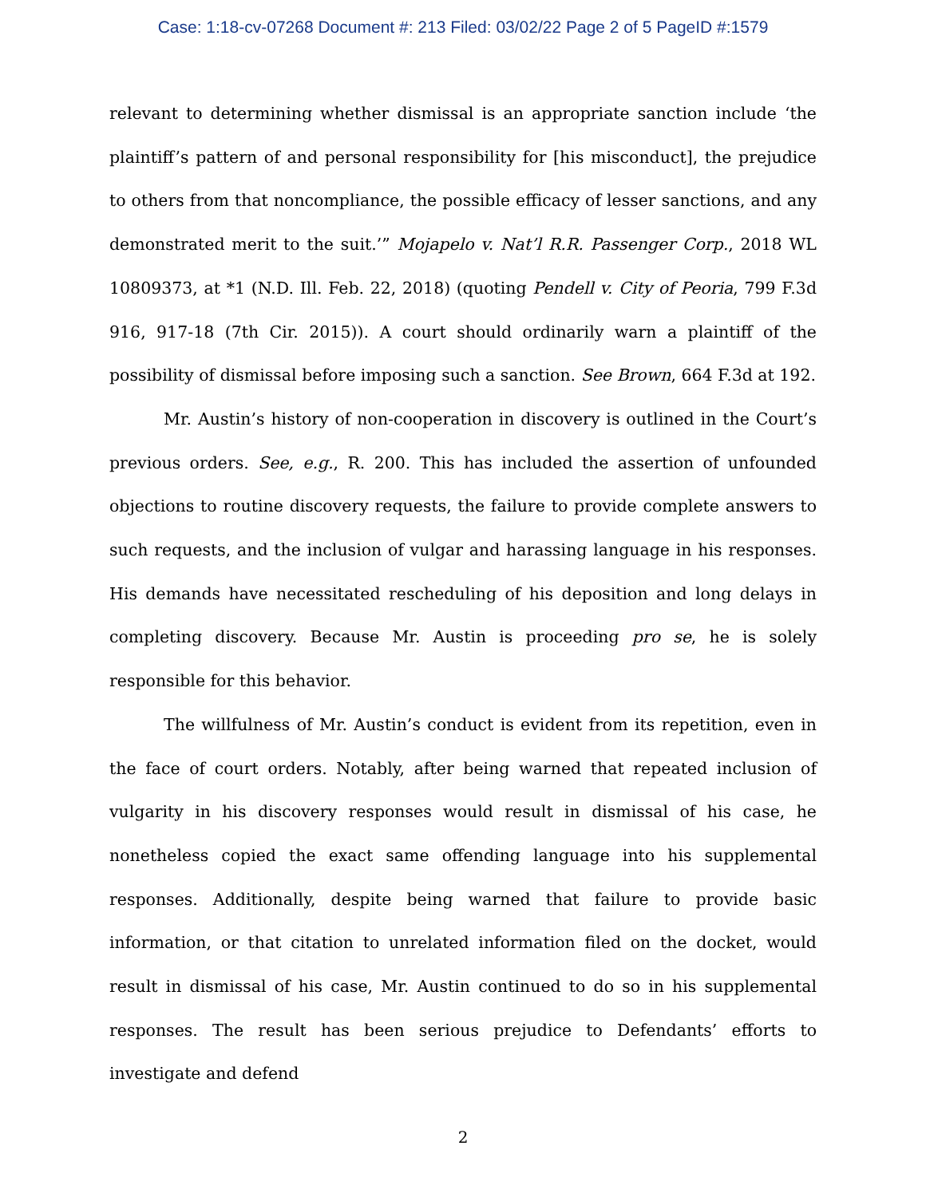Case: 1:18-cv-07268 Document #: 213 Filed: 03/02/22 Page 2 of 5 PageID #:1579
relevant to determining whether dismissal is an appropriate sanction include ‘the plaintiff’s pattern of and personal responsibility for [his misconduct], the prejudice to others from that noncompliance, the possible efficacy of lesser sanctions, and any demonstrated merit to the suit.’” Mojapelo v. Nat’l R.R. Passenger Corp., 2018 WL 10809373, at *1 (N.D. Ill. Feb. 22, 2018) (quoting Pendell v. City of Peoria, 799 F.3d 916, 917-18 (7th Cir. 2015)). A court should ordinarily warn a plaintiff of the possibility of dismissal before imposing such a sanction. See Brown, 664 F.3d at 192.
Mr. Austin’s history of non-cooperation in discovery is outlined in the Court’s previous orders. See, e.g., R. 200. This has included the assertion of unfounded objections to routine discovery requests, the failure to provide complete answers to such requests, and the inclusion of vulgar and harassing language in his responses. His demands have necessitated rescheduling of his deposition and long delays in completing discovery. Because Mr. Austin is proceeding pro se, he is solely responsible for this behavior.
The willfulness of Mr. Austin’s conduct is evident from its repetition, even in the face of court orders. Notably, after being warned that repeated inclusion of vulgarity in his discovery responses would result in dismissal of his case, he nonetheless copied the exact same offending language into his supplemental responses. Additionally, despite being warned that failure to provide basic information, or that citation to unrelated information filed on the docket, would result in dismissal of his case, Mr. Austin continued to do so in his supplemental responses. The result has been serious prejudice to Defendants’ efforts to investigate and defend
2